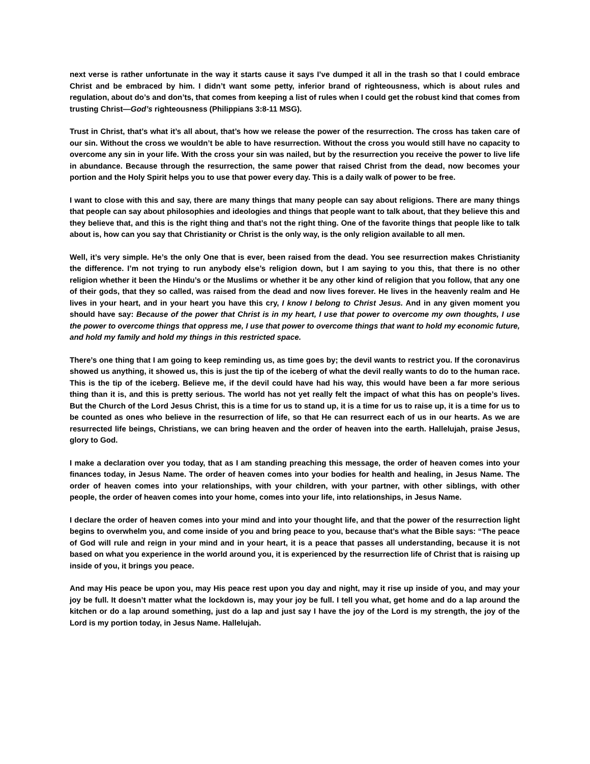next verse is rather unfortunate in the way it starts cause it says I’ve dumped it all in the trash so that I could embrace Christ and be embraced by him. I didn’t want some petty, inferior brand of righteousness, which is about rules and regulation, about do’s and don’ts, that comes from keeping a list of rules when I could get the robust kind that comes from trusting Christ—God’s righteousness (Philippians 3:8-11 MSG).
Trust in Christ, that’s what it’s all about, that’s how we release the power of the resurrection. The cross has taken care of our sin. Without the cross we wouldn’t be able to have resurrection. Without the cross you would still have no capacity to overcome any sin in your life. With the cross your sin was nailed, but by the resurrection you receive the power to live life in abundance. Because through the resurrection, the same power that raised Christ from the dead, now becomes your portion and the Holy Spirit helps you to use that power every day. This is a daily walk of power to be free.
I want to close with this and say, there are many things that many people can say about religions. There are many things that people can say about philosophies and ideologies and things that people want to talk about, that they believe this and they believe that, and this is the right thing and that’s not the right thing. One of the favorite things that people like to talk about is, how can you say that Christianity or Christ is the only way, is the only religion available to all men.
Well, it’s very simple. He’s the only One that is ever, been raised from the dead. You see resurrection makes Christianity the difference. I’m not trying to run anybody else’s religion down, but I am saying to you this, that there is no other religion whether it been the Hindu’s or the Muslims or whether it be any other kind of religion that you follow, that any one of their gods, that they so called, was raised from the dead and now lives forever. He lives in the heavenly realm and He lives in your heart, and in your heart you have this cry, I know I belong to Christ Jesus. And in any given moment you should have say: Because of the power that Christ is in my heart, I use that power to overcome my own thoughts, I use the power to overcome things that oppress me, I use that power to overcome things that want to hold my economic future, and hold my family and hold my things in this restricted space.
There’s one thing that I am going to keep reminding us, as time goes by; the devil wants to restrict you. If the coronavirus showed us anything, it showed us, this is just the tip of the iceberg of what the devil really wants to do to the human race. This is the tip of the iceberg. Believe me, if the devil could have had his way, this would have been a far more serious thing than it is, and this is pretty serious. The world has not yet really felt the impact of what this has on people’s lives. But the Church of the Lord Jesus Christ, this is a time for us to stand up, it is a time for us to raise up, it is a time for us to be counted as ones who believe in the resurrection of life, so that He can resurrect each of us in our hearts. As we are resurrected life beings, Christians, we can bring heaven and the order of heaven into the earth. Hallelujah, praise Jesus, glory to God.
I make a declaration over you today, that as I am standing preaching this message, the order of heaven comes into your finances today, in Jesus Name. The order of heaven comes into your bodies for health and healing, in Jesus Name. The order of heaven comes into your relationships, with your children, with your partner, with other siblings, with other people, the order of heaven comes into your home, comes into your life, into relationships, in Jesus Name.
I declare the order of heaven comes into your mind and into your thought life, and that the power of the resurrection light begins to overwhelm you, and come inside of you and bring peace to you, because that’s what the Bible says: “The peace of God will rule and reign in your mind and in your heart, it is a peace that passes all understanding, because it is not based on what you experience in the world around you, it is experienced by the resurrection life of Christ that is raising up inside of you, it brings you peace.
And may His peace be upon you, may His peace rest upon you day and night, may it rise up inside of you, and may your joy be full. It doesn’t matter what the lockdown is, may your joy be full. I tell you what, get home and do a lap around the kitchen or do a lap around something, just do a lap and just say I have the joy of the Lord is my strength, the joy of the Lord is my portion today, in Jesus Name. Hallelujah.